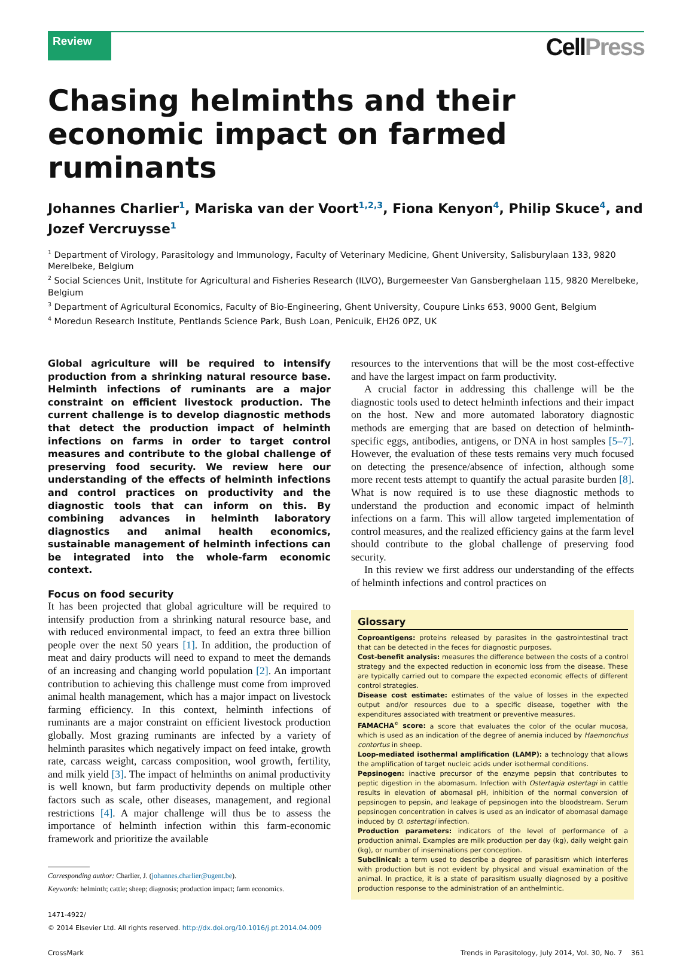Review
CellPress
Chasing helminths and their economic impact on farmed ruminants
Johannes Charlier<sup>1</sup>, Mariska van der Voort<sup>1,2,3</sup>, Fiona Kenyon<sup>4</sup>, Philip Skuce<sup>4</sup>, and Jozef Vercruysse<sup>1</sup>
<sup>1</sup> Department of Virology, Parasitology and Immunology, Faculty of Veterinary Medicine, Ghent University, Salisburylaan 133, 9820 Merelbeke, Belgium
<sup>2</sup> Social Sciences Unit, Institute for Agricultural and Fisheries Research (ILVO), Burgemeester Van Gansberghelaan 115, 9820 Merelbeke, Belgium
<sup>3</sup> Department of Agricultural Economics, Faculty of Bio-Engineering, Ghent University, Coupure Links 653, 9000 Gent, Belgium
<sup>4</sup> Moredun Research Institute, Pentlands Science Park, Bush Loan, Penicuik, EH26 0PZ, UK
Global agriculture will be required to intensify production from a shrinking natural resource base. Helminth infections of ruminants are a major constraint on efficient livestock production. The current challenge is to develop diagnostic methods that detect the production impact of helminth infections on farms in order to target control measures and contribute to the global challenge of preserving food security. We review here our understanding of the effects of helminth infections and control practices on productivity and the diagnostic tools that can inform on this. By combining advances in helminth laboratory diagnostics and animal health economics, sustainable management of helminth infections can be integrated into the whole-farm economic context.
Focus on food security
It has been projected that global agriculture will be required to intensify production from a shrinking natural resource base, and with reduced environmental impact, to feed an extra three billion people over the next 50 years [1]. In addition, the production of meat and dairy products will need to expand to meet the demands of an increasing and changing world population [2]. An important contribution to achieving this challenge must come from improved animal health management, which has a major impact on livestock farming efficiency. In this context, helminth infections of ruminants are a major constraint on efficient livestock production globally. Most grazing ruminants are infected by a variety of helminth parasites which negatively impact on feed intake, growth rate, carcass weight, carcass composition, wool growth, fertility, and milk yield [3]. The impact of helminths on animal productivity is well known, but farm productivity depends on multiple other factors such as scale, other diseases, management, and regional restrictions [4]. A major challenge will thus be to assess the importance of helminth infection within this farm-economic framework and prioritize the available
Corresponding author: Charlier, J. (johannes.charlier@ugent.be).
Keywords: helminth; cattle; sheep; diagnosis; production impact; farm economics.
1471-4922/
© 2014 Elsevier Ltd. All rights reserved. http://dx.doi.org/10.1016/j.pt.2014.04.009
resources to the interventions that will be the most cost-effective and have the largest impact on farm productivity.
A crucial factor in addressing this challenge will be the diagnostic tools used to detect helminth infections and their impact on the host. New and more automated laboratory diagnostic methods are emerging that are based on detection of helminth-specific eggs, antibodies, antigens, or DNA in host samples [5–7]. However, the evaluation of these tests remains very much focused on detecting the presence/absence of infection, although some more recent tests attempt to quantify the actual parasite burden [8]. What is now required is to use these diagnostic methods to understand the production and economic impact of helminth infections on a farm. This will allow targeted implementation of control measures, and the realized efficiency gains at the farm level should contribute to the global challenge of preserving food security.
In this review we first address our understanding of the effects of helminth infections and control practices on
Glossary
Coproantigens: proteins released by parasites in the gastrointestinal tract that can be detected in the feces for diagnostic purposes.
Cost-benefit analysis: measures the difference between the costs of a control strategy and the expected reduction in economic loss from the disease. These are typically carried out to compare the expected economic effects of different control strategies.
Disease cost estimate: estimates of the value of losses in the expected output and/or resources due to a specific disease, together with the expenditures associated with treatment or preventive measures.
FAMACHA<sup>©</sup> score: a score that evaluates the color of the ocular mucosa, which is used as an indication of the degree of anemia induced by Haemonchus contortus in sheep.
Loop-mediated isothermal amplification (LAMP): a technology that allows the amplification of target nucleic acids under isothermal conditions.
Pepsinogen: inactive precursor of the enzyme pepsin that contributes to peptic digestion in the abomasum. Infection with Ostertagia ostertagi in cattle results in elevation of abomasal pH, inhibition of the normal conversion of pepsinogen to pepsin, and leakage of pepsinogen into the bloodstream. Serum pepsinogen concentration in calves is used as an indicator of abomasal damage induced by O. ostertagi infection.
Production parameters: indicators of the level of performance of a production animal. Examples are milk production per day (kg), daily weight gain (kg), or number of inseminations per conception.
Subclinical: a term used to describe a degree of parasitism which interferes with production but is not evident by physical and visual examination of the animal. In practice, it is a state of parasitism usually diagnosed by a positive production response to the administration of an anthelmintic.
CrossMark Trends in Parasitology, July 2014, Vol. 30, No. 7 361